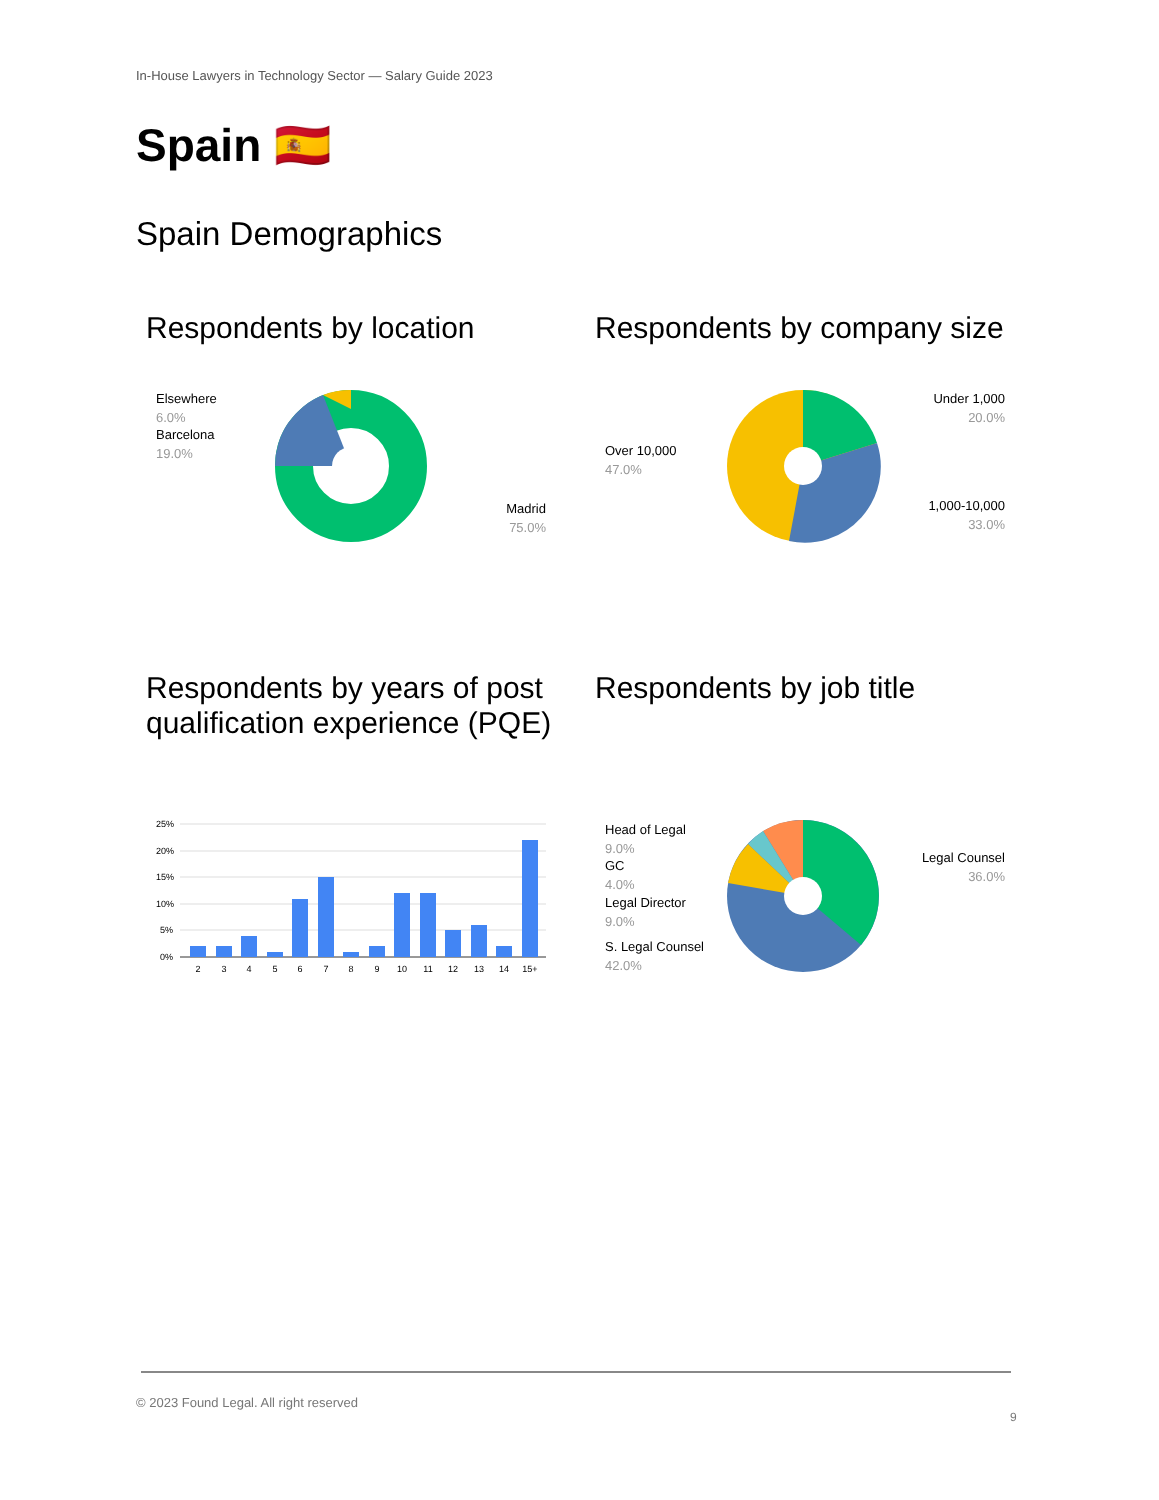In-House Lawyers in Technology Sector — Salary Guide 2023
Spain 🇪🇸
Spain Demographics
Respondents by location
Respondents by company size
Elsewhere
6.0%
Barcelona
19.0%
Madrid
75.0%
Under 1,000
20.0%
Over 10,000
47.0%
1,000-10,000
33.0%
Respondents by years of post qualification experience (PQE)
Respondents by job title
25%
20%
15%
10%
5%
0%
2
3
4
5
6
7
8
9
10
11
12
13
14
15+
Head of Legal
9.0%
GC
4.0%
Legal Director
9.0%
S. Legal Counsel
42.0%
Legal Counsel
36.0%
© 2023 Found Legal. All right reserved
9